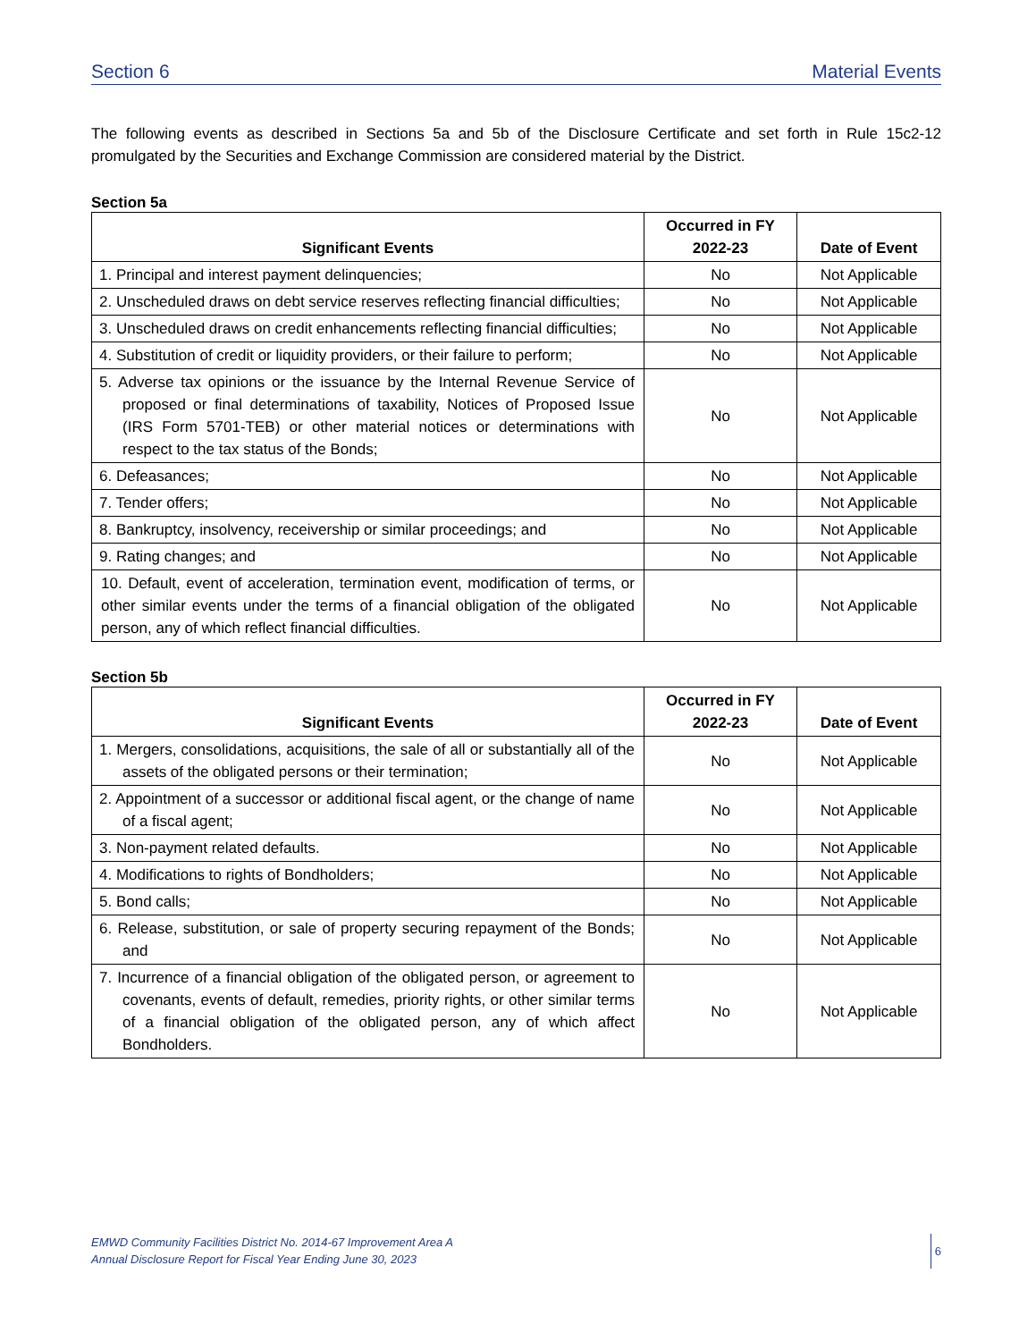Section 6 Material Events
The following events as described in Sections 5a and 5b of the Disclosure Certificate and set forth in Rule 15c2-12 promulgated by the Securities and Exchange Commission are considered material by the District.
Section 5a
| Significant Events | Occurred in FY 2022-23 | Date of Event |
| --- | --- | --- |
| 1. Principal and interest payment delinquencies; | No | Not Applicable |
| 2. Unscheduled draws on debt service reserves reflecting financial difficulties; | No | Not Applicable |
| 3. Unscheduled draws on credit enhancements reflecting financial difficulties; | No | Not Applicable |
| 4. Substitution of credit or liquidity providers, or their failure to perform; | No | Not Applicable |
| 5. Adverse tax opinions or the issuance by the Internal Revenue Service of proposed or final determinations of taxability, Notices of Proposed Issue (IRS Form 5701-TEB) or other material notices or determinations with respect to the tax status of the Bonds; | No | Not Applicable |
| 6. Defeasances; | No | Not Applicable |
| 7. Tender offers; | No | Not Applicable |
| 8. Bankruptcy, insolvency, receivership or similar proceedings; and | No | Not Applicable |
| 9. Rating changes; and | No | Not Applicable |
| 10. Default, event of acceleration, termination event, modification of terms, or other similar events under the terms of a financial obligation of the obligated person, any of which reflect financial difficulties. | No | Not Applicable |
Section 5b
| Significant Events | Occurred in FY 2022-23 | Date of Event |
| --- | --- | --- |
| 1. Mergers, consolidations, acquisitions, the sale of all or substantially all of the assets of the obligated persons or their termination; | No | Not Applicable |
| 2. Appointment of a successor or additional fiscal agent, or the change of name of a fiscal agent; | No | Not Applicable |
| 3. Non-payment related defaults. | No | Not Applicable |
| 4. Modifications to rights of Bondholders; | No | Not Applicable |
| 5. Bond calls; | No | Not Applicable |
| 6. Release, substitution, or sale of property securing repayment of the Bonds; and | No | Not Applicable |
| 7. Incurrence of a financial obligation of the obligated person, or agreement to covenants, events of default, remedies, priority rights, or other similar terms of a financial obligation of the obligated person, any of which affect Bondholders. | No | Not Applicable |
EMWD Community Facilities District No. 2014-67 Improvement Area A
Annual Disclosure Report for Fiscal Year Ending June 30, 2023
6